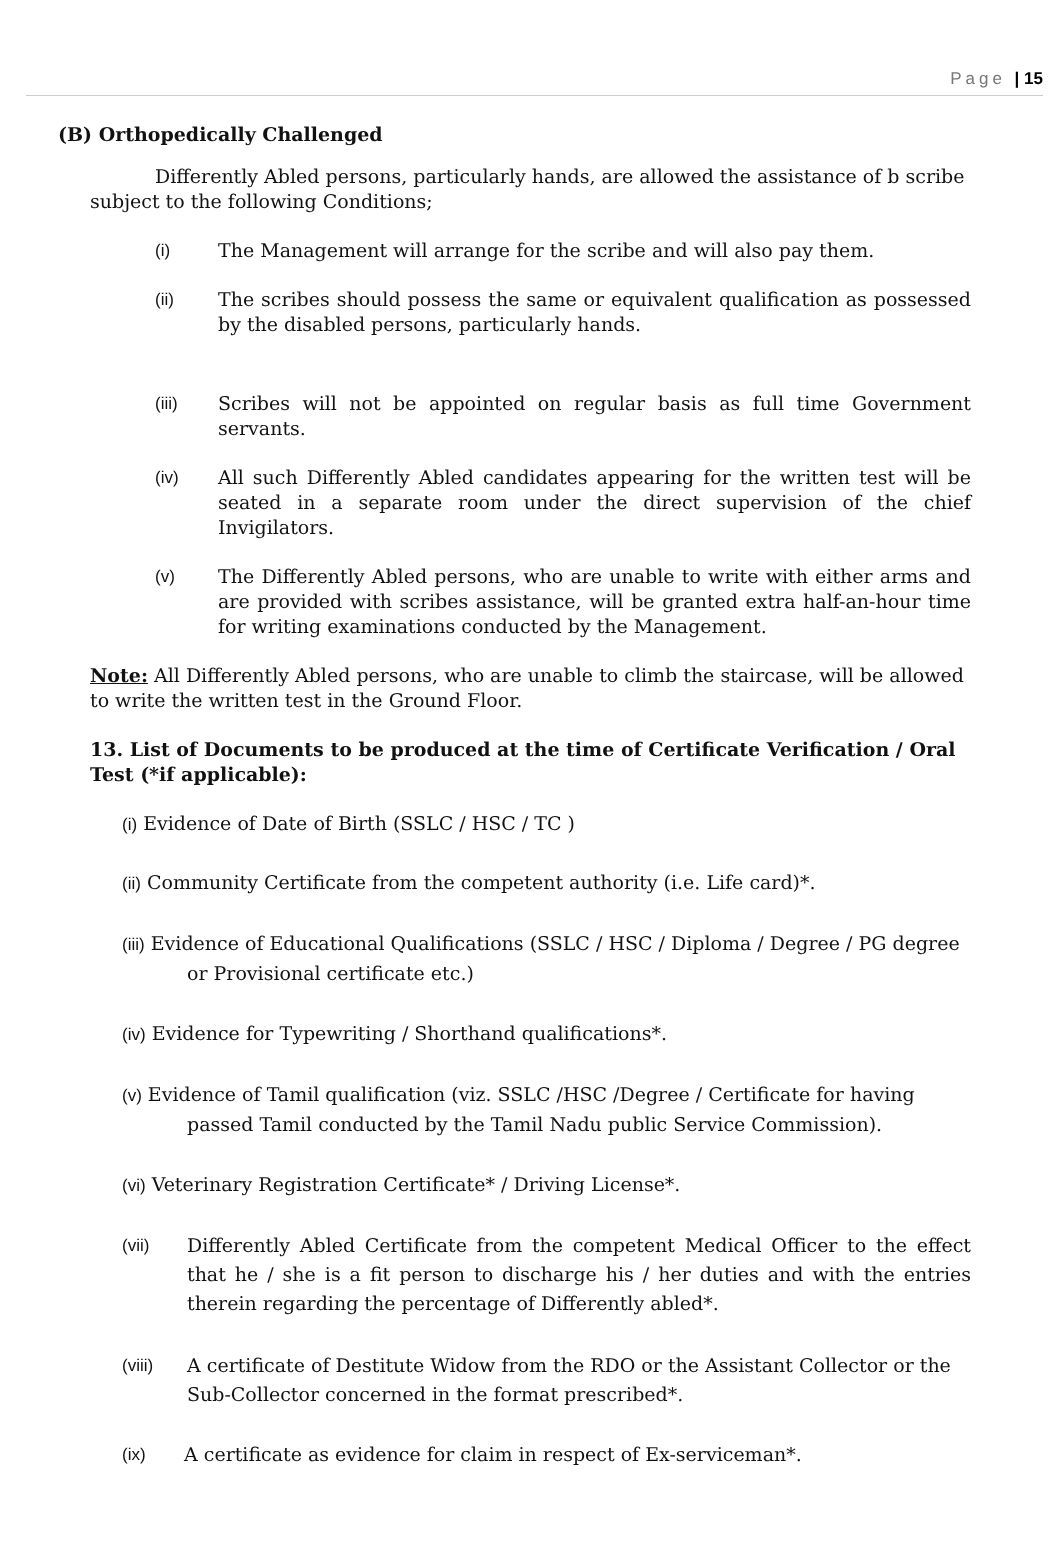Page | 15
(B) Orthopedically Challenged
Differently Abled persons, particularly hands, are allowed the assistance of b scribe subject to the following Conditions;
(i) The Management will arrange for the scribe and will also pay them.
(ii) The scribes should possess the same or equivalent qualification as possessed by the disabled persons, particularly hands.
(iii) Scribes will not be appointed on regular basis as full time Government servants.
(iv) All such Differently Abled candidates appearing for the written test will be seated in a separate room under the direct supervision of the chief Invigilators.
(v) The Differently Abled persons, who are unable to write with either arms and are provided with scribes assistance, will be granted extra half-an-hour time for writing examinations conducted by the Management.
Note: All Differently Abled persons, who are unable to climb the staircase, will be allowed to write the written test in the Ground Floor.
13. List of Documents to be produced at the time of Certificate Verification / Oral Test (*if applicable):
(i) Evidence of Date of Birth (SSLC / HSC / TC )
(ii) Community Certificate from the competent authority (i.e. Life card)*.
(iii) Evidence of Educational Qualifications (SSLC / HSC / Diploma / Degree / PG degree or Provisional certificate etc.)
(iv) Evidence for Typewriting / Shorthand qualifications*.
(v) Evidence of Tamil qualification (viz. SSLC /HSC /Degree / Certificate for having passed Tamil conducted by the Tamil Nadu public Service Commission).
(vi) Veterinary Registration Certificate* / Driving License*.
(vii) Differently Abled Certificate from the competent Medical Officer to the effect that he / she is a fit person to discharge his / her duties and with the entries therein regarding the percentage of Differently abled*.
(viii) A certificate of Destitute Widow from the RDO or the Assistant Collector or the Sub-Collector concerned in the format prescribed*.
(ix) A certificate as evidence for claim in respect of Ex-serviceman*.